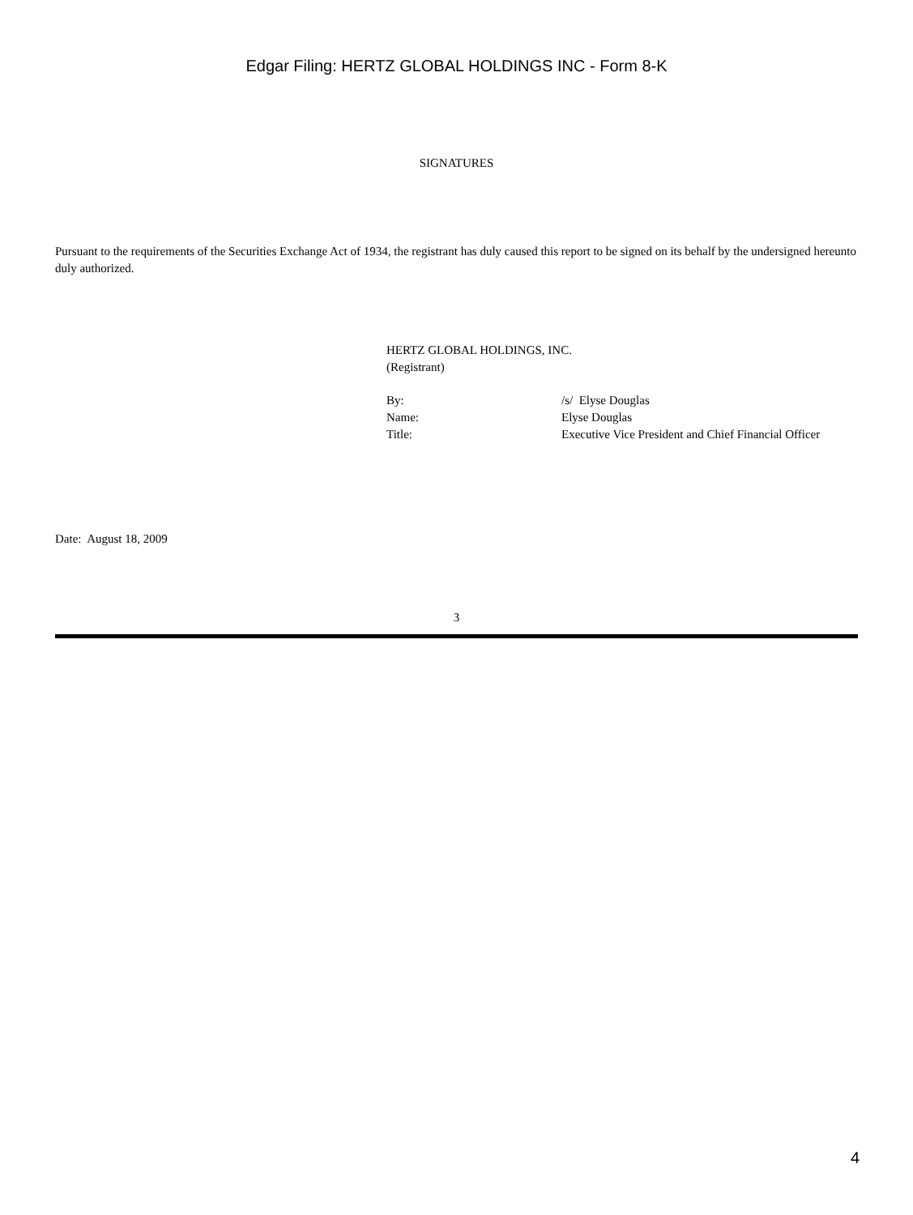Edgar Filing: HERTZ GLOBAL HOLDINGS INC - Form 8-K
SIGNATURES
Pursuant to the requirements of the Securities Exchange Act of 1934, the registrant has duly caused this report to be signed on its behalf by the undersigned hereunto duly authorized.
HERTZ GLOBAL HOLDINGS, INC.
(Registrant)
| By: | /s/ Elyse Douglas |
| Name: | Elyse Douglas |
| Title: | Executive Vice President and Chief Financial Officer |
Date: August 18, 2009
3
4